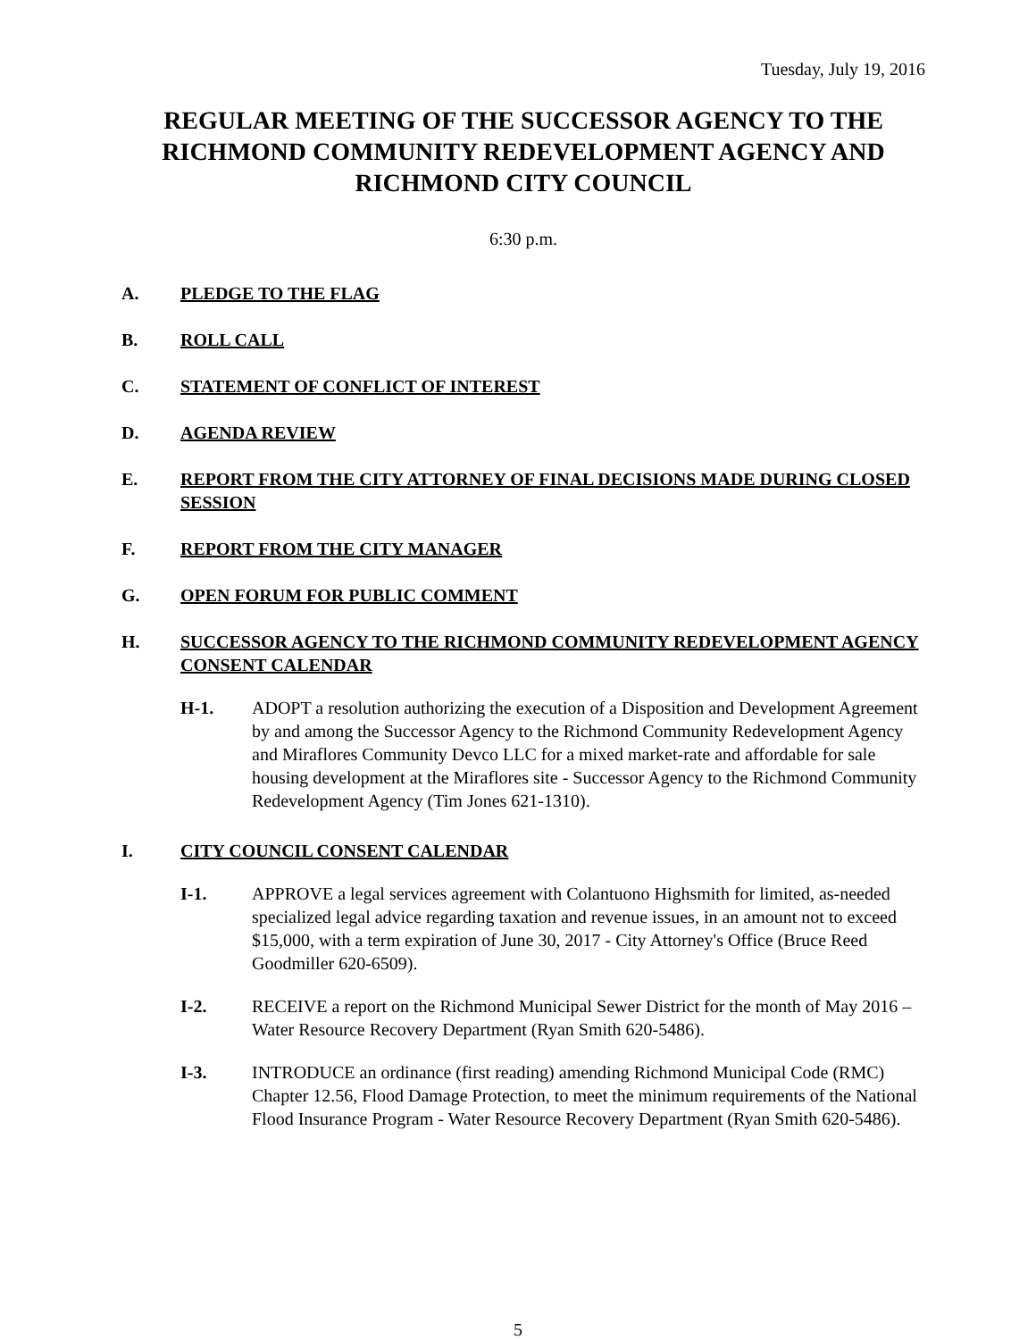Tuesday, July 19, 2016
REGULAR MEETING OF THE SUCCESSOR AGENCY TO THE RICHMOND COMMUNITY REDEVELOPMENT AGENCY AND RICHMOND CITY COUNCIL
6:30 p.m.
A. PLEDGE TO THE FLAG
B. ROLL CALL
C. STATEMENT OF CONFLICT OF INTEREST
D. AGENDA REVIEW
E. REPORT FROM THE CITY ATTORNEY OF FINAL DECISIONS MADE DURING CLOSED SESSION
F. REPORT FROM THE CITY MANAGER
G. OPEN FORUM FOR PUBLIC COMMENT
H. SUCCESSOR AGENCY TO THE RICHMOND COMMUNITY REDEVELOPMENT AGENCY CONSENT CALENDAR
H-1. ADOPT a resolution authorizing the execution of a Disposition and Development Agreement by and among the Successor Agency to the Richmond Community Redevelopment Agency and Miraflores Community Devco LLC for a mixed market-rate and affordable for sale housing development at the Miraflores site - Successor Agency to the Richmond Community Redevelopment Agency (Tim Jones 621-1310).
I. CITY COUNCIL CONSENT CALENDAR
I-1. APPROVE a legal services agreement with Colantuono Highsmith for limited, as-needed specialized legal advice regarding taxation and revenue issues, in an amount not to exceed $15,000, with a term expiration of June 30, 2017 - City Attorney's Office (Bruce Reed Goodmiller 620-6509).
I-2. RECEIVE a report on the Richmond Municipal Sewer District for the month of May 2016 – Water Resource Recovery Department (Ryan Smith 620-5486).
I-3. INTRODUCE an ordinance (first reading) amending Richmond Municipal Code (RMC) Chapter 12.56, Flood Damage Protection, to meet the minimum requirements of the National Flood Insurance Program - Water Resource Recovery Department (Ryan Smith 620-5486).
5